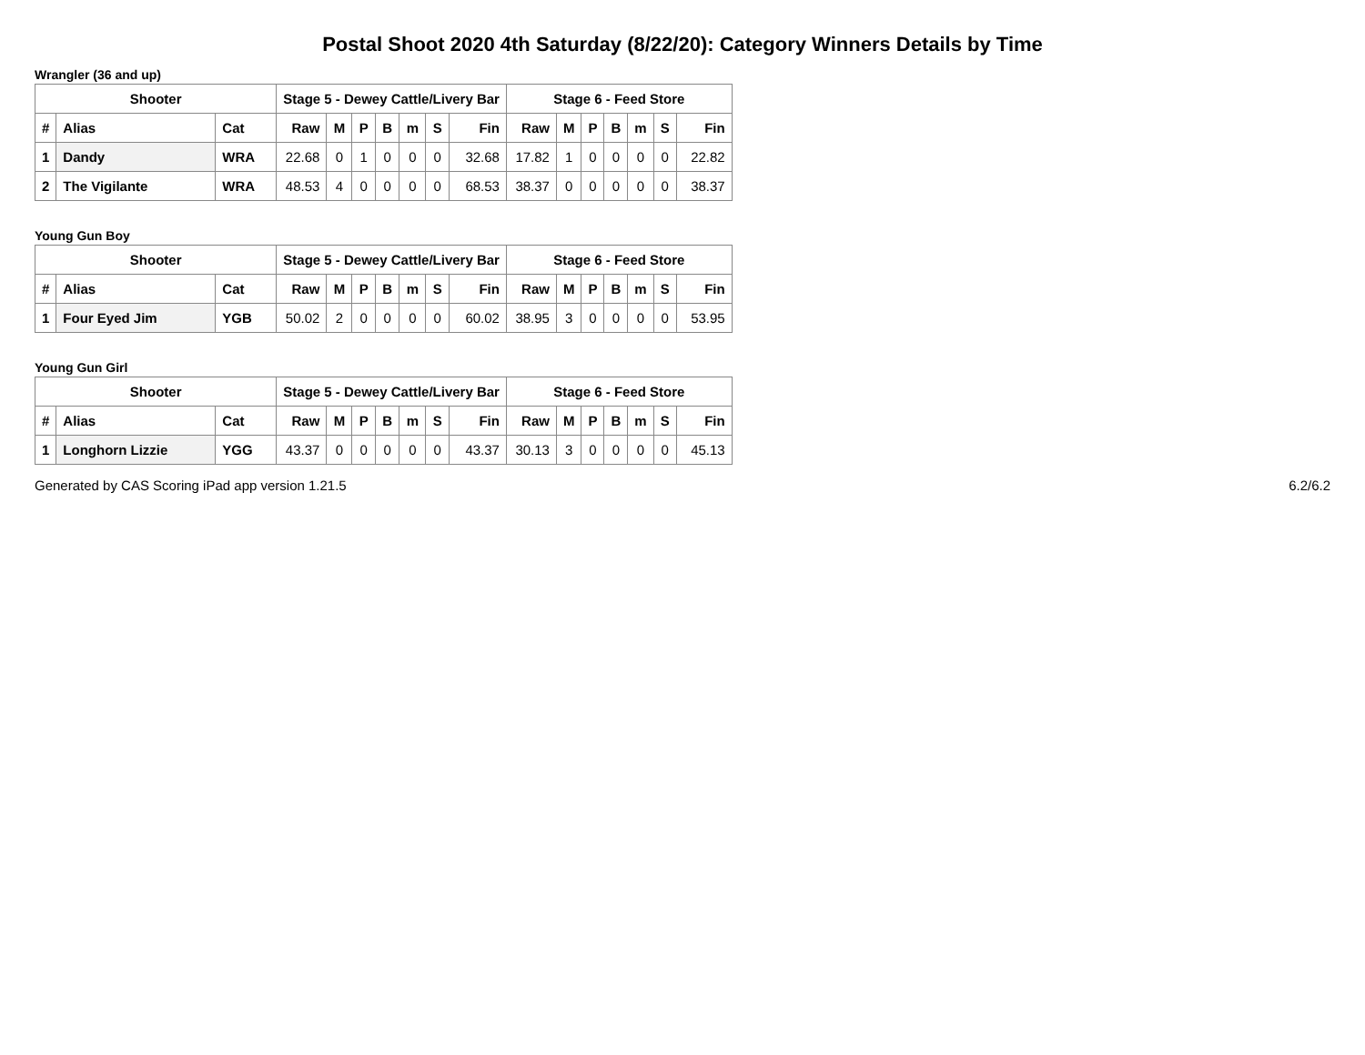Postal Shoot 2020 4th Saturday (8/22/20): Category Winners Details by Time
Wrangler (36 and up)
| Shooter | | | Stage 5 - Dewey Cattle/Livery Bar | | | | | | | Stage 6 - Feed Store | | | | | | |
| --- | --- | --- | --- | --- | --- | --- | --- | --- | --- | --- | --- | --- | --- | --- | --- | --- |
| # | Alias | Cat | Raw | M | P | B | m | S | Fin | Raw | M | P | B | m | S | Fin |
| 1 | Dandy | WRA | 22.68 | 0 | 1 | 0 | 0 | 0 | 32.68 | 17.82 | 1 | 0 | 0 | 0 | 0 | 22.82 |
| 2 | The Vigilante | WRA | 48.53 | 4 | 0 | 0 | 0 | 0 | 68.53 | 38.37 | 0 | 0 | 0 | 0 | 0 | 38.37 |
Young Gun Boy
| Shooter | | | Stage 5 - Dewey Cattle/Livery Bar | | | | | | | Stage 6 - Feed Store | | | | | | |
| --- | --- | --- | --- | --- | --- | --- | --- | --- | --- | --- | --- | --- | --- | --- | --- | --- |
| # | Alias | Cat | Raw | M | P | B | m | S | Fin | Raw | M | P | B | m | S | Fin |
| 1 | Four Eyed Jim | YGB | 50.02 | 2 | 0 | 0 | 0 | 0 | 60.02 | 38.95 | 3 | 0 | 0 | 0 | 0 | 53.95 |
Young Gun Girl
| Shooter | | | Stage 5 - Dewey Cattle/Livery Bar | | | | | | | Stage 6 - Feed Store | | | | | | |
| --- | --- | --- | --- | --- | --- | --- | --- | --- | --- | --- | --- | --- | --- | --- | --- | --- |
| # | Alias | Cat | Raw | M | P | B | m | S | Fin | Raw | M | P | B | m | S | Fin |
| 1 | Longhorn Lizzie | YGG | 43.37 | 0 | 0 | 0 | 0 | 0 | 43.37 | 30.13 | 3 | 0 | 0 | 0 | 0 | 45.13 |
Generated by CAS Scoring iPad app version 1.21.5 6.2/6.2